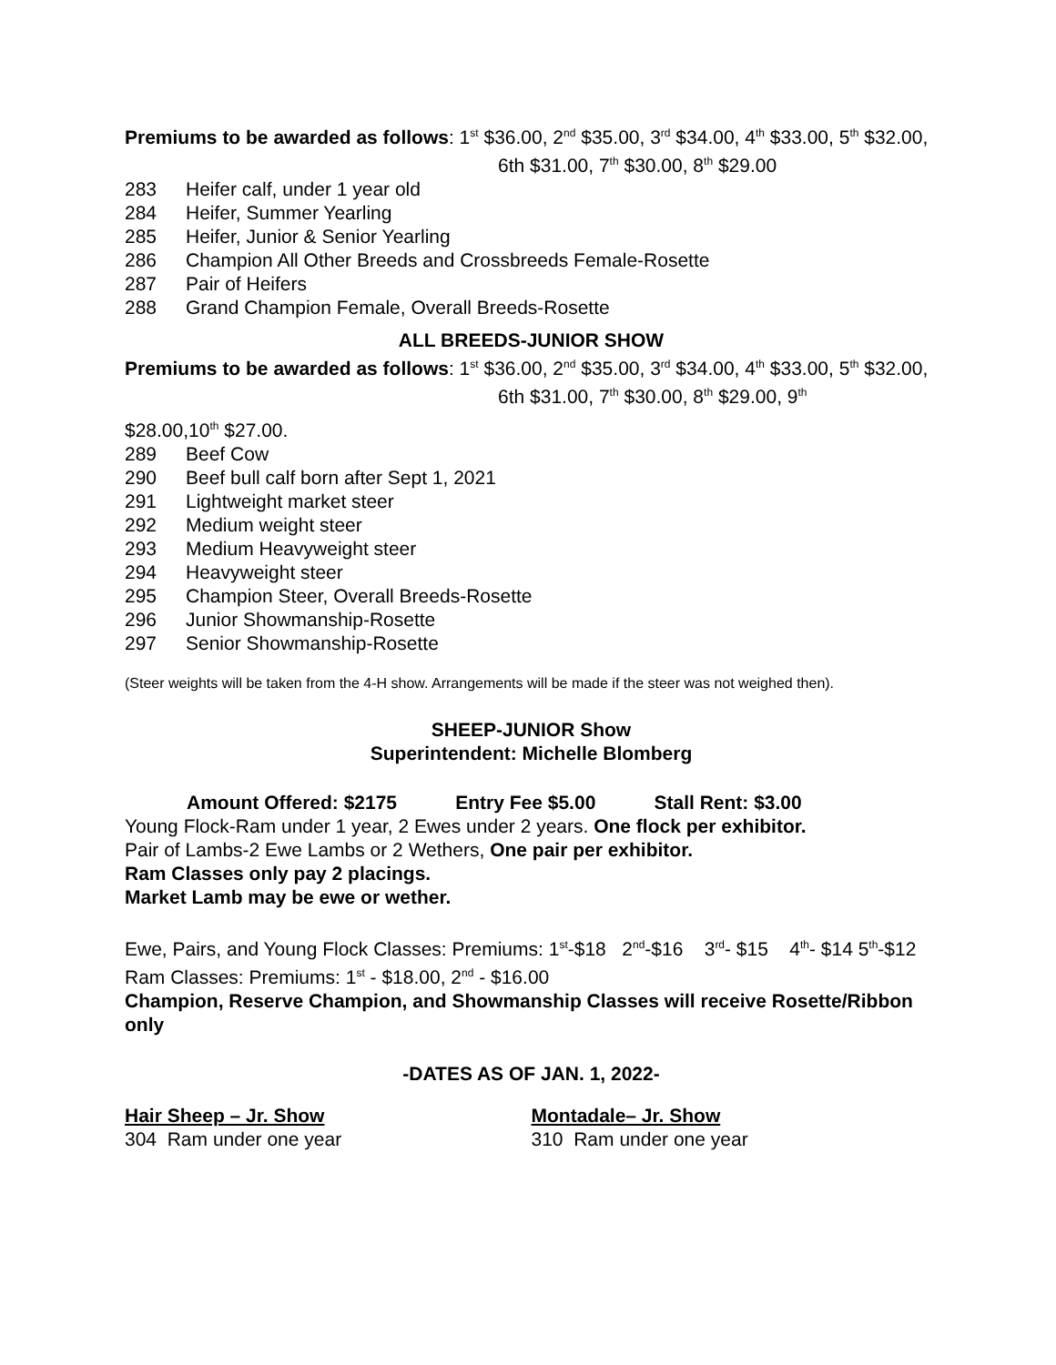Premiums to be awarded as follows: 1<sup>st</sup> $36.00, 2<sup>nd</sup> $35.00, 3<sup>rd</sup> $34.00, 4<sup>th</sup> $33.00, 5<sup>th</sup> $32.00,
6th $31.00, 7<sup>th</sup> $30.00, 8<sup>th</sup> $29.00
283 Heifer calf, under 1 year old
284 Heifer, Summer Yearling
285 Heifer, Junior & Senior Yearling
286 Champion All Other Breeds and Crossbreeds Female-Rosette
287 Pair of Heifers
288 Grand Champion Female, Overall Breeds-Rosette
ALL BREEDS-JUNIOR SHOW
Premiums to be awarded as follows: 1<sup>st</sup> $36.00, 2<sup>nd</sup> $35.00, 3<sup>rd</sup> $34.00, 4<sup>th</sup> $33.00, 5<sup>th</sup> $32.00,
6th $31.00, 7<sup>th</sup> $30.00, 8<sup>th</sup> $29.00, 9<sup>th</sup>
$28.00,10<sup>th</sup> $27.00.
289 Beef Cow
290 Beef bull calf born after Sept 1, 2021
291 Lightweight market steer
292 Medium weight steer
293 Medium Heavyweight steer
294 Heavyweight steer
295 Champion Steer, Overall Breeds-Rosette
296 Junior Showmanship-Rosette
297 Senior Showmanship-Rosette
(Steer weights will be taken from the 4-H show. Arrangements will be made if the steer was not weighed then).
SHEEP-JUNIOR Show
Superintendent: Michelle Blomberg
Amount Offered: $2175 Entry Fee $5.00 Stall Rent: $3.00
Young Flock-Ram under 1 year, 2 Ewes under 2 years. One flock per exhibitor.
Pair of Lambs-2 Ewe Lambs or 2 Wethers, One pair per exhibitor.
Ram Classes only pay 2 placings.
Market Lamb may be ewe or wether.
Ewe, Pairs, and Young Flock Classes: Premiums: 1<sup>st</sup>-$18 2<sup>nd</sup>-$16 3<sup>rd</sup>- $15 4<sup>th</sup>- $14 5<sup>th</sup>-$12
Ram Classes: Premiums: 1<sup>st</sup> - $18.00, 2<sup>nd</sup> - $16.00
Champion, Reserve Champion, and Showmanship Classes will receive Rosette/Ribbon only
-DATES AS OF JAN. 1, 2022-
Hair Sheep – Jr. Show
304 Ram under one year
Montadale– Jr. Show
310 Ram under one year